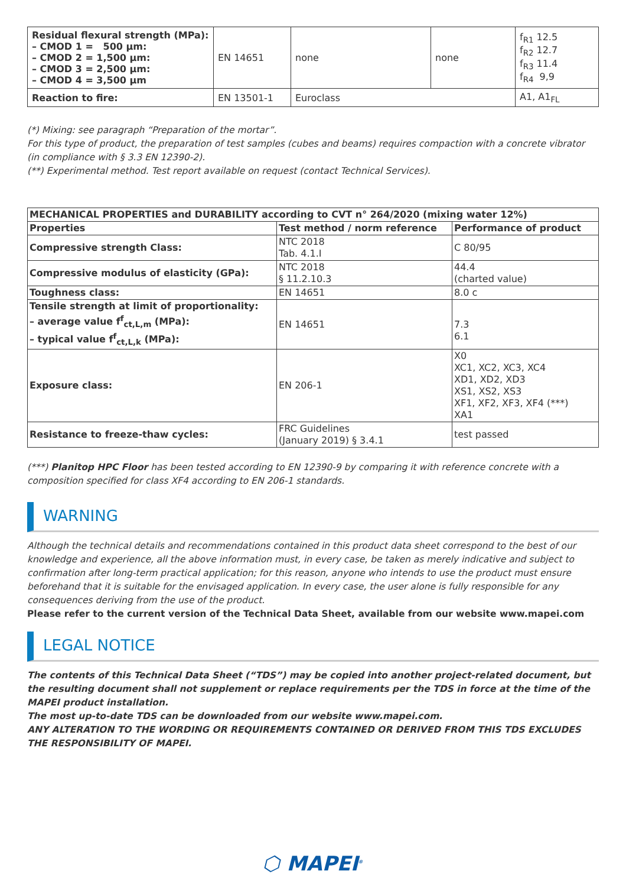| Residual flexural strength (MPa): – CMOD 1 = 500 µm: – CMOD 2 = 1,500 µm: – CMOD 3 = 2,500 µm: – CMOD 4 = 3,500 µm | EN 14651 | none | none | f<sub>R1</sub> 12.5 f<sub>R2</sub> 12.7 f<sub>R3</sub> 11.4 f<sub>R4</sub> 9,9 |
| Reaction to fire: | EN 13501-1 | Euroclass | | A1, A1<sub>FL</sub> |
(*) Mixing: see paragraph “Preparation of the mortar”.
For this type of product, the preparation of test samples (cubes and beams) requires compaction with a concrete vibrator (in compliance with § 3.3 EN 12390-2).
(**) Experimental method. Test report available on request (contact Technical Services).
| MECHANICAL PROPERTIES and DURABILITY according to CVT n° 264/2020 (mixing water 12%) | | |
| --- | --- | --- |
| Properties | Test method / norm reference | Performance of product |
| Compressive strength Class: | NTC 2018 Tab. 4.1.I | C 80/95 |
| Compressive modulus of elasticity (GPa): | NTC 2018 § 11.2.10.3 | 44.4 (charted value) |
| Toughness class: | EN 14651 | 8.0 c |
| Tensile strength at limit of proportionality: – average value f<sup>f</sup><sub>ct,L,m</sub> (MPa): – typical value f<sup>f</sup><sub>ct,L,k</sub> (MPa): | EN 14651 | 7.3 6.1 |
| Exposure class: | EN 206-1 | X0 XC1, XC2, XC3, XC4 XD1, XD2, XD3 XS1, XS2, XS3 XF1, XF2, XF3, XF4 (***) XA1 |
| Resistance to freeze-thaw cycles: | FRC Guidelines (January 2019) § 3.4.1 | test passed |
(***) Planitop HPC Floor has been tested according to EN 12390-9 by comparing it with reference concrete with a composition specified for class XF4 according to EN 206-1 standards.
WARNING
Although the technical details and recommendations contained in this product data sheet correspond to the best of our knowledge and experience, all the above information must, in every case, be taken as merely indicative and subject to confirmation after long-term practical application; for this reason, anyone who intends to use the product must ensure beforehand that it is suitable for the envisaged application. In every case, the user alone is fully responsible for any consequences deriving from the use of the product.
Please refer to the current version of the Technical Data Sheet, available from our website www.mapei.com
LEGAL NOTICE
The contents of this Technical Data Sheet (“TDS”) may be copied into another project-related document, but the resulting document shall not supplement or replace requirements per the TDS in force at the time of the MAPEI product installation.
The most up-to-date TDS can be downloaded from our website www.mapei.com.
ANY ALTERATION TO THE WORDING OR REQUIREMENTS CONTAINED OR DERIVED FROM THIS TDS EXCLUDES THE RESPONSIBILITY OF MAPEI.
⬡ MAPEI<sup>®</sup>